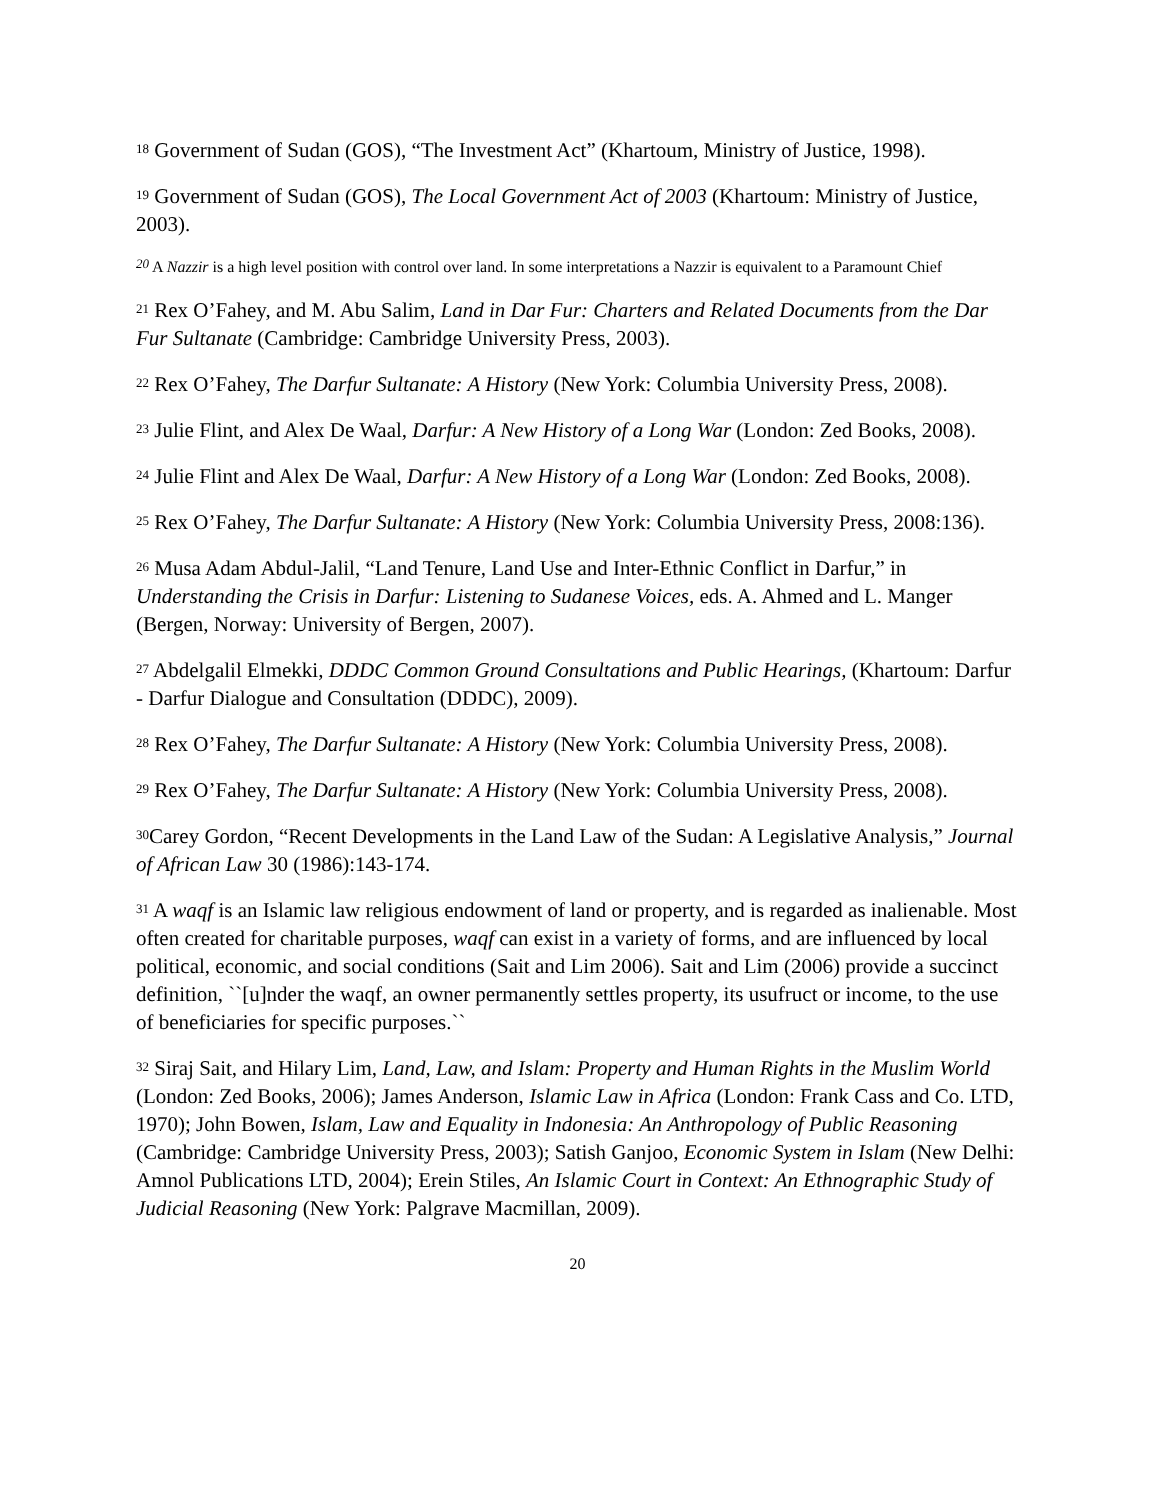<sup>18</sup> Government of Sudan (GOS), “The Investment Act” (Khartoum, Ministry of Justice, 1998).
<sup>19</sup> Government of Sudan (GOS), The Local Government Act of 2003 (Khartoum: Ministry of Justice, 2003).
<sup>20</sup> A Nazzir is a high level position with control over land. In some interpretations a Nazzir is equivalent to a Paramount Chief
<sup>21</sup> Rex O’Fahey, and M. Abu Salim, Land in Dar Fur: Charters and Related Documents from the Dar Fur Sultanate (Cambridge: Cambridge University Press, 2003).
<sup>22</sup> Rex O’Fahey, The Darfur Sultanate: A History (New York: Columbia University Press, 2008).
<sup>23</sup> Julie Flint, and Alex De Waal, Darfur: A New History of a Long War (London: Zed Books, 2008).
<sup>24</sup> Julie Flint and Alex De Waal, Darfur: A New History of a Long War (London: Zed Books, 2008).
<sup>25</sup> Rex O’Fahey, The Darfur Sultanate: A History (New York: Columbia University Press, 2008:136).
<sup>26</sup> Musa Adam Abdul-Jalil, “Land Tenure, Land Use and Inter-Ethnic Conflict in Darfur,” in Understanding the Crisis in Darfur: Listening to Sudanese Voices, eds. A. Ahmed and L. Manger (Bergen, Norway: University of Bergen, 2007).
<sup>27</sup> Abdelgalil Elmekki, DDDC Common Ground Consultations and Public Hearings, (Khartoum: Darfur - Darfur Dialogue and Consultation (DDDC), 2009).
<sup>28</sup> Rex O’Fahey, The Darfur Sultanate: A History (New York: Columbia University Press, 2008).
<sup>29</sup> Rex O’Fahey, The Darfur Sultanate: A History (New York: Columbia University Press, 2008).
<sup>30</sup> Carey Gordon, “Recent Developments in the Land Law of the Sudan: A Legislative Analysis,” Journal of African Law 30 (1986):143-174.
<sup>31</sup> A waqf is an Islamic law religious endowment of land or property, and is regarded as inalienable. Most often created for charitable purposes, waqf can exist in a variety of forms, and are influenced by local political, economic, and social conditions (Sait and Lim 2006). Sait and Lim (2006) provide a succinct definition, ``[u]nder the waqf, an owner permanently settles property, its usufruct or income, to the use of beneficiaries for specific purposes.``
<sup>32</sup> Siraj Sait, and Hilary Lim, Land, Law, and Islam: Property and Human Rights in the Muslim World (London: Zed Books, 2006); James Anderson, Islamic Law in Africa (London: Frank Cass and Co. LTD, 1970); John Bowen, Islam, Law and Equality in Indonesia: An Anthropology of Public Reasoning (Cambridge: Cambridge University Press, 2003); Satish Ganjoo, Economic System in Islam (New Delhi: Amnol Publications LTD, 2004); Erein Stiles, An Islamic Court in Context: An Ethnographic Study of Judicial Reasoning (New York: Palgrave Macmillan, 2009).
20